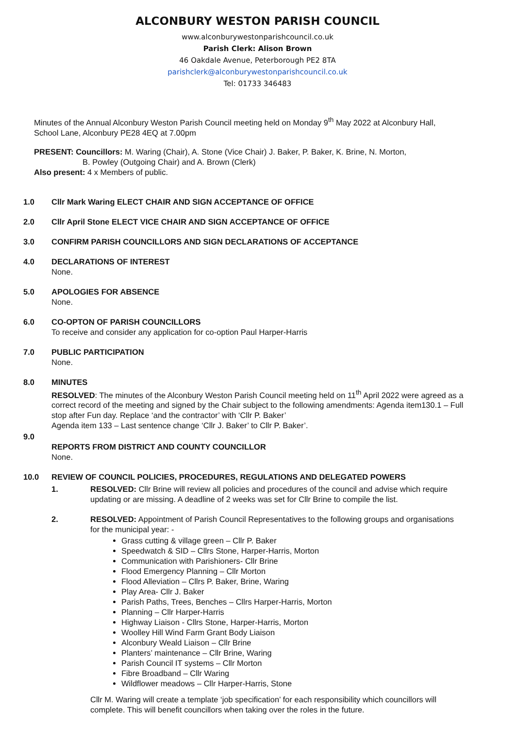ALCONBURY WESTON PARISH COUNCIL
www.alconburywestonparishcouncil.co.uk
Parish Clerk: Alison Brown
46 Oakdale Avenue, Peterborough PE2 8TA
parishclerk@alconburywestonparishcouncil.co.uk
Tel: 01733 346483
Minutes of the Annual Alconbury Weston Parish Council meeting held on Monday 9<sup>th</sup> May 2022 at Alconbury Hall, School Lane, Alconbury PE28 4EQ at 7.00pm
PRESENT: Councillors: M. Waring (Chair), A. Stone (Vice Chair) J. Baker, P. Baker, K. Brine, N. Morton,
B. Powley (Outgoing Chair) and A. Brown (Clerk)
Also present: 4 x Members of public.
1.0 Cllr Mark Waring ELECT CHAIR AND SIGN ACCEPTANCE OF OFFICE
2.0 Cllr April Stone ELECT VICE CHAIR AND SIGN ACCEPTANCE OF OFFICE
3.0 CONFIRM PARISH COUNCILLORS AND SIGN DECLARATIONS OF ACCEPTANCE
4.0 DECLARATIONS OF INTEREST
None.
5.0 APOLOGIES FOR ABSENCE
None.
6.0 CO-OPTON OF PARISH COUNCILLORS
To receive and consider any application for co-option Paul Harper-Harris
7.0 PUBLIC PARTICIPATION
None.
8.0 MINUTES
RESOLVED: The minutes of the Alconbury Weston Parish Council meeting held on 11<sup>th</sup> April 2022 were agreed as a correct record of the meeting and signed by the Chair subject to the following amendments: Agenda item130.1 – Full stop after Fun day. Replace ‘and the contractor’ with ‘Cllr P. Baker’
Agenda item 133 – Last sentence change ‘Cllr J. Baker’ to Cllr P. Baker’.
9.0
REPORTS FROM DISTRICT AND COUNTY COUNCILLOR
None.
10.0 REVIEW OF COUNCIL POLICIES, PROCEDURES, REGULATIONS AND DELEGATED POWERS
1. RESOLVED: Cllr Brine will review all policies and procedures of the council and advise which require updating or are missing. A deadline of 2 weeks was set for Cllr Brine to compile the list.
2. RESOLVED: Appointment of Parish Council Representatives to the following groups and organisations for the municipal year: -
Grass cutting & village green – Cllr P. Baker
Speedwatch & SID – Cllrs Stone, Harper-Harris, Morton
Communication with Parishioners- Cllr Brine
Flood Emergency Planning – Cllr Morton
Flood Alleviation – Cllrs P. Baker, Brine, Waring
Play Area- Cllr J. Baker
Parish Paths, Trees, Benches – Cllrs Harper-Harris, Morton
Planning – Cllr Harper-Harris
Highway Liaison - Cllrs Stone, Harper-Harris, Morton
Woolley Hill Wind Farm Grant Body Liaison
Alconbury Weald Liaison – Cllr Brine
Planters’ maintenance – Cllr Brine, Waring
Parish Council IT systems – Cllr Morton
Fibre Broadband – Cllr Waring
Wildflower meadows – Cllr Harper-Harris, Stone
Cllr M. Waring will create a template ‘job specification’ for each responsibility which councillors will complete. This will benefit councillors when taking over the roles in the future.